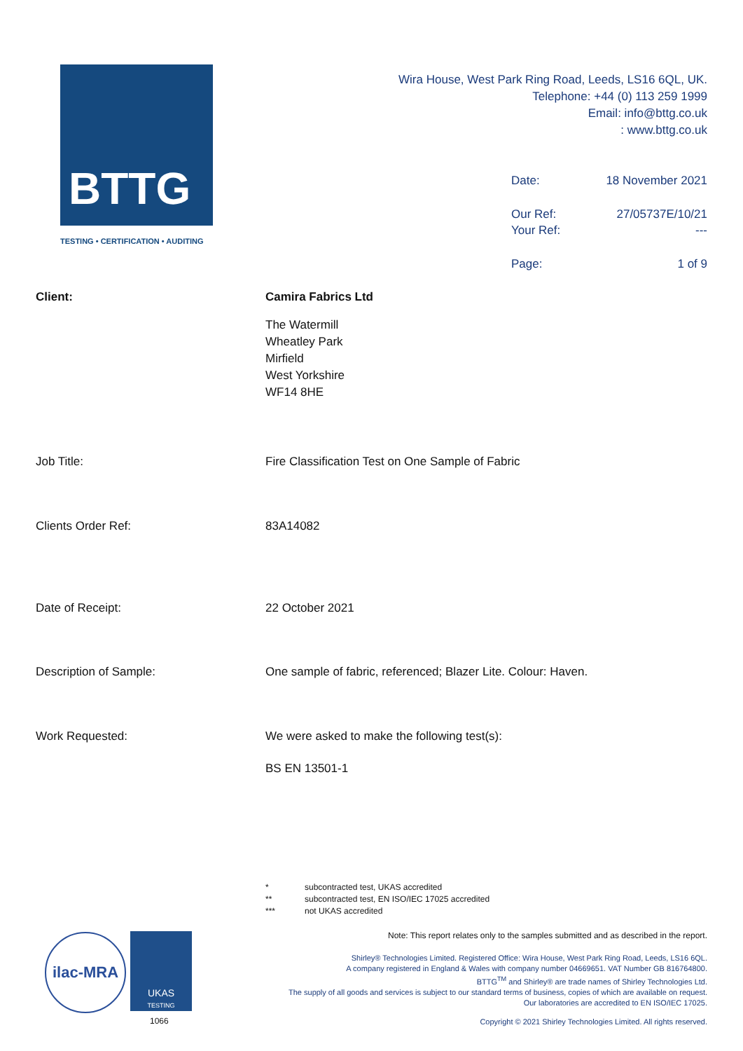BTTG
TESTING • CERTIFICATION • AUDITING
Wira House, West Park Ring Road, Leeds, LS16 6QL, UK.
Telephone: +44 (0) 113 259 1999
Email: info@bttg.co.uk
: www.bttg.co.uk
Date: 18 November 2021
Our Ref: 27/05737E/10/21
Your Ref: ---
Page: 1 of 9
Client: Camira Fabrics Ltd
The Watermill
Wheatley Park
Mirfield
West Yorkshire
WF14 8HE
Job Title: Fire Classification Test on One Sample of Fabric
Clients Order Ref: 83A14082
Date of Receipt: 22 October 2021
Description of Sample: One sample of fabric, referenced; Blazer Lite. Colour: Haven.
Work Requested: We were asked to make the following test(s):
BS EN 13501-1
* subcontracted test, UKAS accredited
** subcontracted test, EN ISO/IEC 17025 accredited
*** not UKAS accredited
Note: This report relates only to the samples submitted and as described in the report.
Shirley® Technologies Limited. Registered Office: Wira House, West Park Ring Road, Leeds, LS16 6QL.
A company registered in England & Wales with company number 04669651. VAT Number GB 816764800.
BTTG<sup>TM</sup> and Shirley® are trade names of Shirley Technologies Ltd.
The supply of all goods and services is subject to our standard terms of business, copies of which are available on request.
Our laboratories are accredited to EN ISO/IEC 17025.
Copyright © 2021 Shirley Technologies Limited. All rights reserved.
ilac-MRA
UKAS
TESTING
1066